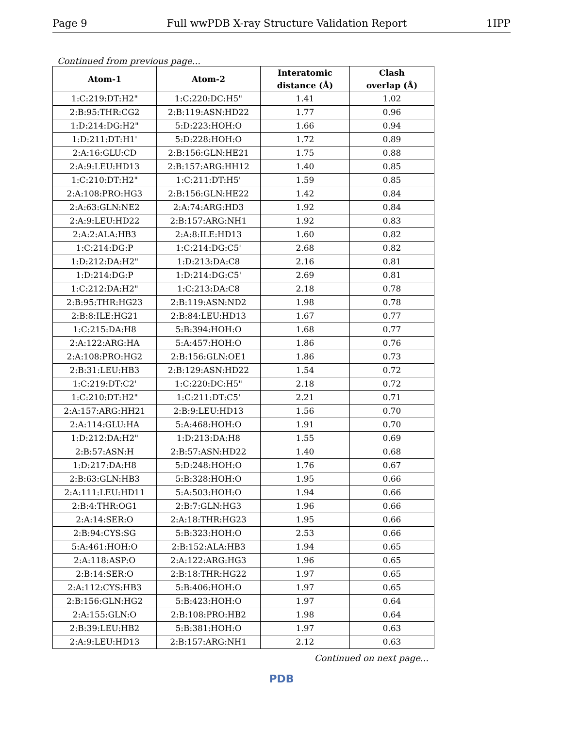Page 9 Full wwPDB X-ray Structure Validation Report 1IPP
Continued from previous page...
| Atom-1 | Atom-2 | Interatomic distance (Å) | Clash overlap (Å) |
| --- | --- | --- | --- |
| 1:C:219:DT:H2" | 1:C:220:DC:H5" | 1.41 | 1.02 |
| 2:B:95:THR:CG2 | 2:B:119:ASN:HD22 | 1.77 | 0.96 |
| 1:D:214:DG:H2" | 5:D:223:HOH:O | 1.66 | 0.94 |
| 1:D:211:DT:H1' | 5:D:228:HOH:O | 1.72 | 0.89 |
| 2:A:16:GLU:CD | 2:B:156:GLN:HE21 | 1.75 | 0.88 |
| 2:A:9:LEU:HD13 | 2:B:157:ARG:HH12 | 1.40 | 0.85 |
| 1:C:210:DT:H2" | 1:C:211:DT:H5' | 1.59 | 0.85 |
| 2:A:108:PRO:HG3 | 2:B:156:GLN:HE22 | 1.42 | 0.84 |
| 2:A:63:GLN:NE2 | 2:A:74:ARG:HD3 | 1.92 | 0.84 |
| 2:A:9:LEU:HD22 | 2:B:157:ARG:NH1 | 1.92 | 0.83 |
| 2:A:2:ALA:HB3 | 2:A:8:ILE:HD13 | 1.60 | 0.82 |
| 1:C:214:DG:P | 1:C:214:DG:C5' | 2.68 | 0.82 |
| 1:D:212:DA:H2" | 1:D:213:DA:C8 | 2.16 | 0.81 |
| 1:D:214:DG:P | 1:D:214:DG:C5' | 2.69 | 0.81 |
| 1:C:212:DA:H2" | 1:C:213:DA:C8 | 2.18 | 0.78 |
| 2:B:95:THR:HG23 | 2:B:119:ASN:ND2 | 1.98 | 0.78 |
| 2:B:8:ILE:HG21 | 2:B:84:LEU:HD13 | 1.67 | 0.77 |
| 1:C:215:DA:H8 | 5:B:394:HOH:O | 1.68 | 0.77 |
| 2:A:122:ARG:HA | 5:A:457:HOH:O | 1.86 | 0.76 |
| 2:A:108:PRO:HG2 | 2:B:156:GLN:OE1 | 1.86 | 0.73 |
| 2:B:31:LEU:HB3 | 2:B:129:ASN:HD22 | 1.54 | 0.72 |
| 1:C:219:DT:C2' | 1:C:220:DC:H5" | 2.18 | 0.72 |
| 1:C:210:DT:H2" | 1:C:211:DT:C5' | 2.21 | 0.71 |
| 2:A:157:ARG:HH21 | 2:B:9:LEU:HD13 | 1.56 | 0.70 |
| 2:A:114:GLU:HA | 5:A:468:HOH:O | 1.91 | 0.70 |
| 1:D:212:DA:H2" | 1:D:213:DA:H8 | 1.55 | 0.69 |
| 2:B:57:ASN:H | 2:B:57:ASN:HD22 | 1.40 | 0.68 |
| 1:D:217:DA:H8 | 5:D:248:HOH:O | 1.76 | 0.67 |
| 2:B:63:GLN:HB3 | 5:B:328:HOH:O | 1.95 | 0.66 |
| 2:A:111:LEU:HD11 | 5:A:503:HOH:O | 1.94 | 0.66 |
| 2:B:4:THR:OG1 | 2:B:7:GLN:HG3 | 1.96 | 0.66 |
| 2:A:14:SER:O | 2:A:18:THR:HG23 | 1.95 | 0.66 |
| 2:B:94:CYS:SG | 5:B:323:HOH:O | 2.53 | 0.66 |
| 5:A:461:HOH:O | 2:B:152:ALA:HB3 | 1.94 | 0.65 |
| 2:A:118:ASP:O | 2:A:122:ARG:HG3 | 1.96 | 0.65 |
| 2:B:14:SER:O | 2:B:18:THR:HG22 | 1.97 | 0.65 |
| 2:A:112:CYS:HB3 | 5:B:406:HOH:O | 1.97 | 0.65 |
| 2:B:156:GLN:HG2 | 5:B:423:HOH:O | 1.97 | 0.64 |
| 2:A:155:GLN:O | 2:B:108:PRO:HB2 | 1.98 | 0.64 |
| 2:B:39:LEU:HB2 | 5:B:381:HOH:O | 1.97 | 0.63 |
| 2:A:9:LEU:HD13 | 2:B:157:ARG:NH1 | 2.12 | 0.63 |
Continued on next page...
PDB